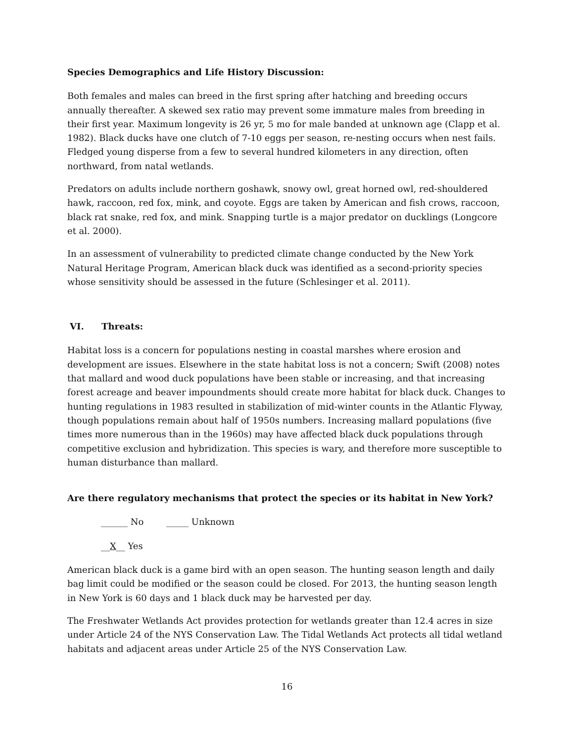Species Demographics and Life History Discussion:
Both females and males can breed in the first spring after hatching and breeding occurs annually thereafter. A skewed sex ratio may prevent some immature males from breeding in their first year. Maximum longevity is 26 yr, 5 mo for male banded at unknown age (Clapp et al. 1982). Black ducks have one clutch of 7-10 eggs per season, re-nesting occurs when nest fails. Fledged young disperse from a few to several hundred kilometers in any direction, often northward, from natal wetlands.
Predators on adults include northern goshawk, snowy owl, great horned owl, red-shouldered hawk, raccoon, red fox, mink, and coyote. Eggs are taken by American and fish crows, raccoon, black rat snake, red fox, and mink. Snapping turtle is a major predator on ducklings (Longcore et al. 2000).
In an assessment of vulnerability to predicted climate change conducted by the New York Natural Heritage Program, American black duck was identified as a second-priority species whose sensitivity should be assessed in the future (Schlesinger et al. 2011).
VI. Threats:
Habitat loss is a concern for populations nesting in coastal marshes where erosion and development are issues. Elsewhere in the state habitat loss is not a concern; Swift (2008) notes that mallard and wood duck populations have been stable or increasing, and that increasing forest acreage and beaver impoundments should create more habitat for black duck. Changes to hunting regulations in 1983 resulted in stabilization of mid-winter counts in the Atlantic Flyway, though populations remain about half of 1950s numbers. Increasing mallard populations (five times more numerous than in the 1960s) may have affected black duck populations through competitive exclusion and hybridization. This species is wary, and therefore more susceptible to human disturbance than mallard.
Are there regulatory mechanisms that protect the species or its habitat in New York?
______ No _____ Unknown
__X__ Yes
American black duck is a game bird with an open season. The hunting season length and daily bag limit could be modified or the season could be closed. For 2013, the hunting season length in New York is 60 days and 1 black duck may be harvested per day.
The Freshwater Wetlands Act provides protection for wetlands greater than 12.4 acres in size under Article 24 of the NYS Conservation Law. The Tidal Wetlands Act protects all tidal wetland habitats and adjacent areas under Article 25 of the NYS Conservation Law.
16